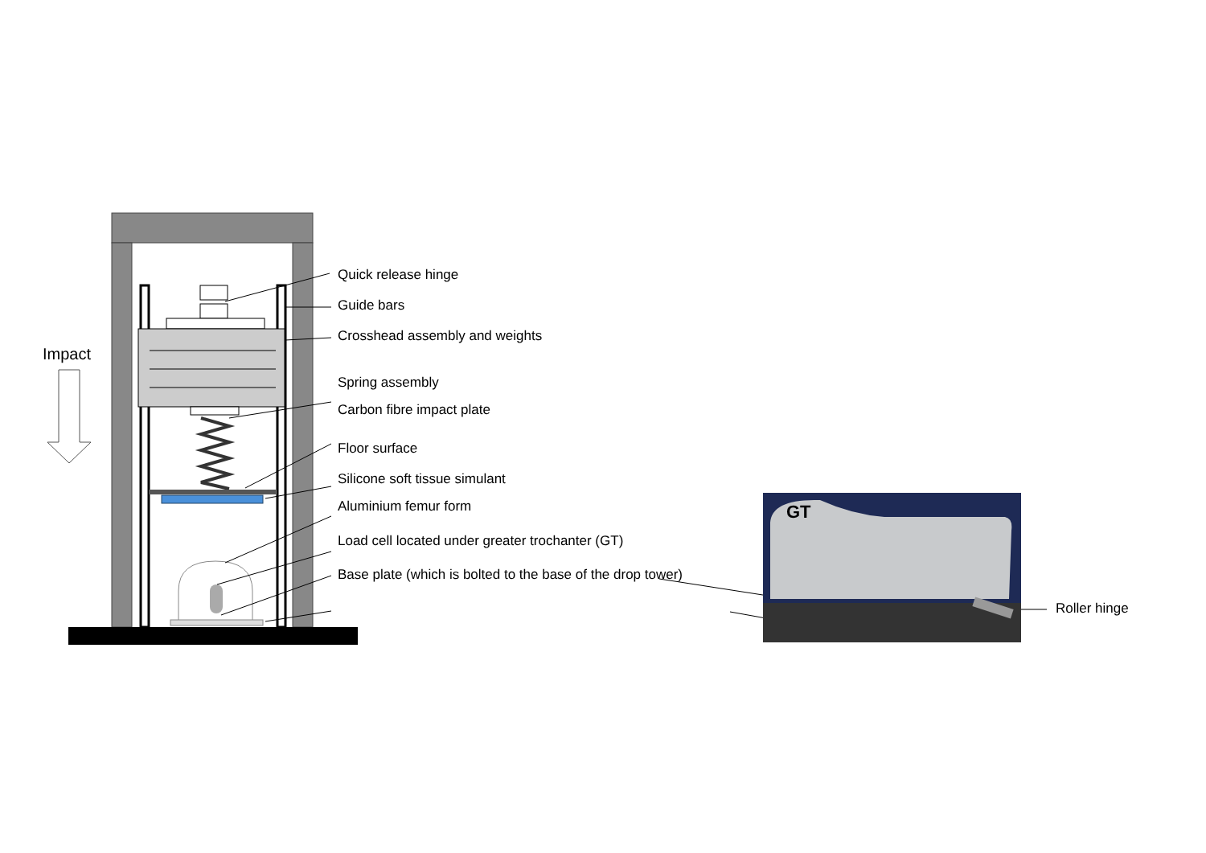Impact
Quick release hinge
Guide bars
Crosshead assembly and weights
Spring assembly
Carbon fibre impact plate
Floor surface
Silicone soft tissue simulant
Aluminium femur form
Load cell located under greater trochanter (GT)
Base plate (which is bolted to the base of the drop tower)
GT
Roller hinge